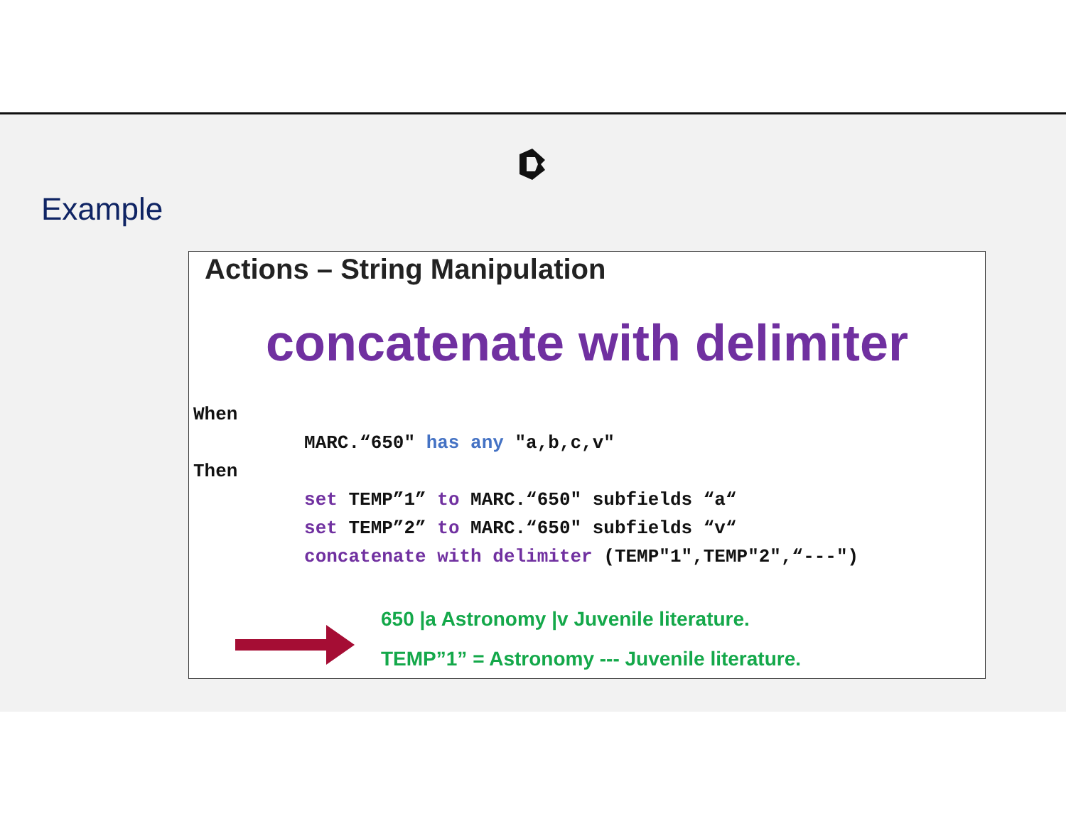Example
Actions – String Manipulation
concatenate with delimiter
When
          MARC.“650" has any "a,b,c,v"
Then
          set TEMP”1” to MARC.“650" subfields “a“
          set TEMP”2” to MARC.“650" subfields “v“
          concatenate with delimiter (TEMP"1",TEMP"2",“---")
650 |a Astronomy |v Juvenile literature.
TEMP”1” = Astronomy --- Juvenile literature.